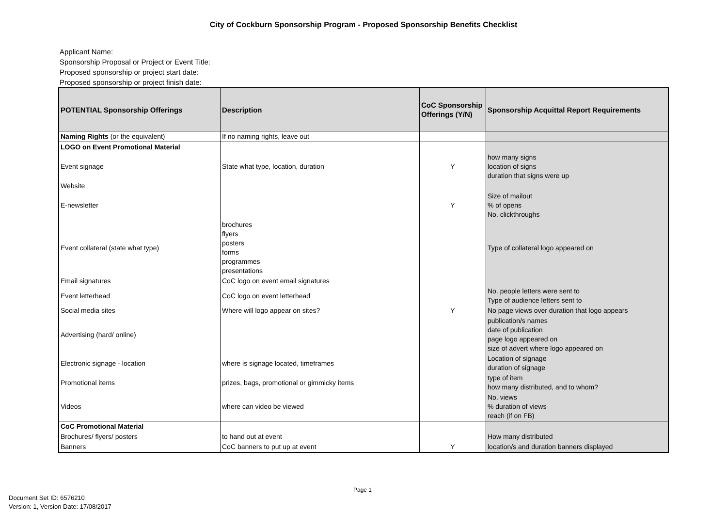City of Cockburn Sponsorship Program - Proposed Sponsorship Benefits Checklist
Applicant Name:
Sponsorship Proposal or Project or Event Title:
Proposed sponsorship or project start date:
Proposed sponsorship or project finish date:
| POTENTIAL Sponsorship Offerings | Description | CoC Sponsorship Offerings (Y/N) | Sponsorship Acquittal Report Requirements |
| --- | --- | --- | --- |
| Naming Rights (or the equivalent) | If no naming rights, leave out | | |
| LOGO on Event Promotional Material | | | |
| Event signage | State what type, location, duration | Y | how many signs location of signs duration that signs were up |
| Website | | | |
| E-newsletter | | Y | Size of mailout % of opens No. clickthroughs |
| Event collateral (state what type) | brochures flyers posters forms programmes presentations | | Type of collateral logo appeared on |
| Email signatures | CoC logo on event email signatures | | |
| Event letterhead | CoC logo on event letterhead | | No. people letters were sent to Type of audience letters sent to |
| Social media sites | Where will logo appear on sites? | Y | No page views over duration that logo appears |
| Advertising (hard/ online) | | | publication/s names date of publication page logo appeared on size of advert where logo appeared on |
| Electronic signage - location | where is signage located, timeframes | | Location of signage duration of signage |
| Promotional items | prizes, bags, promotional or gimmicky items | | type of item how many distributed, and to whom? |
| Videos | where can video be viewed | | No. views % duration of views reach (if on FB) |
| CoC Promotional Material | | | |
| Brochures/ flyers/ posters | to hand out at event | | How many distributed |
| Banners | CoC banners to put up at event | Y | location/s and duration banners displayed |
Page 1
Document Set ID: 6576210
Version: 1, Version Date: 17/08/2017